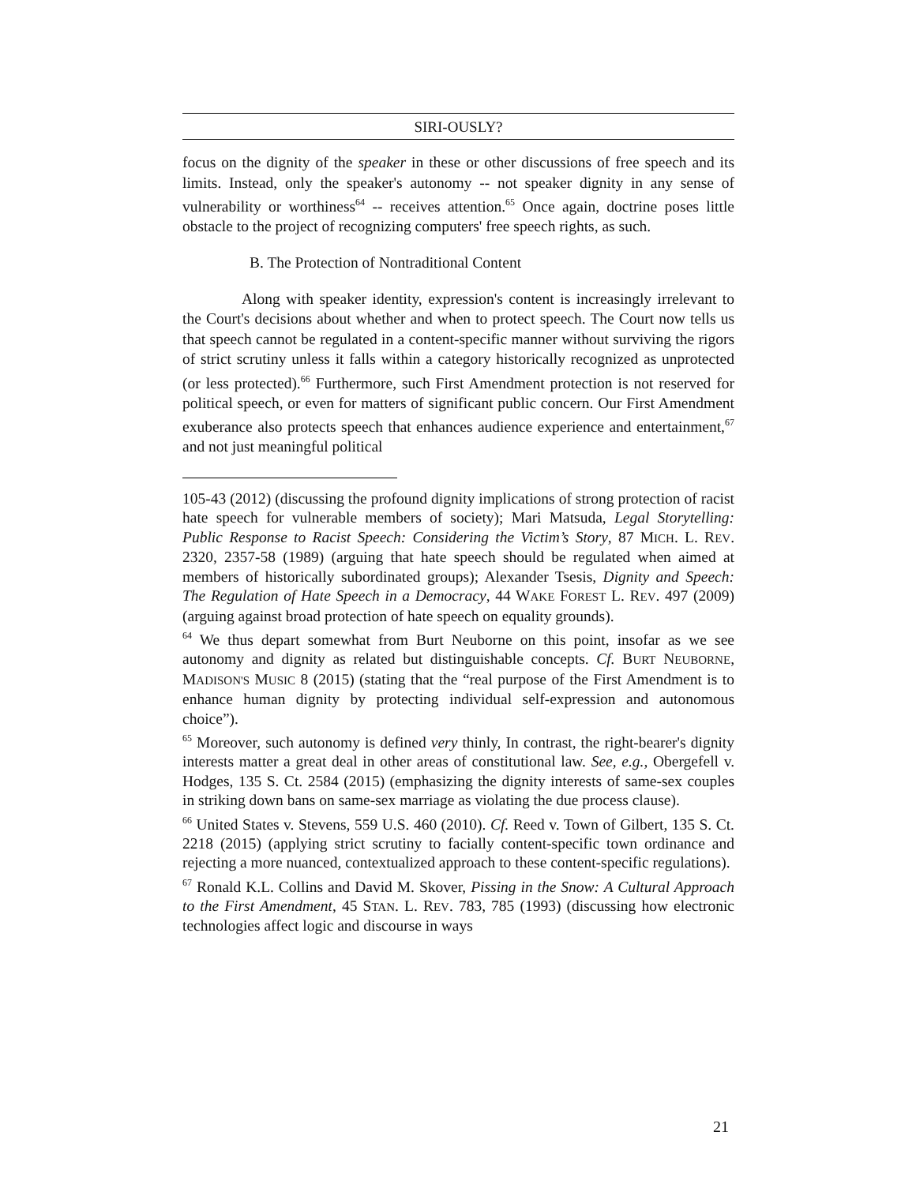SIRI-OUSLY?
focus on the dignity of the speaker in these or other discussions of free speech and its limits. Instead, only the speaker's autonomy -- not speaker dignity in any sense of vulnerability or worthiness<sup>64</sup> -- receives attention.<sup>65</sup> Once again, doctrine poses little obstacle to the project of recognizing computers' free speech rights, as such.
B. The Protection of Nontraditional Content
Along with speaker identity, expression's content is increasingly irrelevant to the Court's decisions about whether and when to protect speech. The Court now tells us that speech cannot be regulated in a content-specific manner without surviving the rigors of strict scrutiny unless it falls within a category historically recognized as unprotected (or less protected).<sup>66</sup> Furthermore, such First Amendment protection is not reserved for political speech, or even for matters of significant public concern. Our First Amendment exuberance also protects speech that enhances audience experience and entertainment,<sup>67</sup> and not just meaningful political
105-43 (2012) (discussing the profound dignity implications of strong protection of racist hate speech for vulnerable members of society); Mari Matsuda, Legal Storytelling: Public Response to Racist Speech: Considering the Victim’s Story, 87 MICH. L. REV. 2320, 2357-58 (1989) (arguing that hate speech should be regulated when aimed at members of historically subordinated groups); Alexander Tsesis, Dignity and Speech: The Regulation of Hate Speech in a Democracy, 44 WAKE FOREST L. REV. 497 (2009) (arguing against broad protection of hate speech on equality grounds).
<sup>64</sup> We thus depart somewhat from Burt Neuborne on this point, insofar as we see autonomy and dignity as related but distinguishable concepts. Cf. BURT NEUBORNE, MADISON'S MUSIC 8 (2015) (stating that the “real purpose of the First Amendment is to enhance human dignity by protecting individual self-expression and autonomous choice”).
<sup>65</sup> Moreover, such autonomy is defined very thinly, In contrast, the right-bearer's dignity interests matter a great deal in other areas of constitutional law. See, e.g., Obergefell v. Hodges, 135 S. Ct. 2584 (2015) (emphasizing the dignity interests of same-sex couples in striking down bans on same-sex marriage as violating the due process clause).
<sup>66</sup> United States v. Stevens, 559 U.S. 460 (2010). Cf. Reed v. Town of Gilbert, 135 S. Ct. 2218 (2015) (applying strict scrutiny to facially content-specific town ordinance and rejecting a more nuanced, contextualized approach to these content-specific regulations).
<sup>67</sup> Ronald K.L. Collins and David M. Skover, Pissing in the Snow: A Cultural Approach to the First Amendment, 45 STAN. L. REV. 783, 785 (1993) (discussing how electronic technologies affect logic and discourse in ways
21